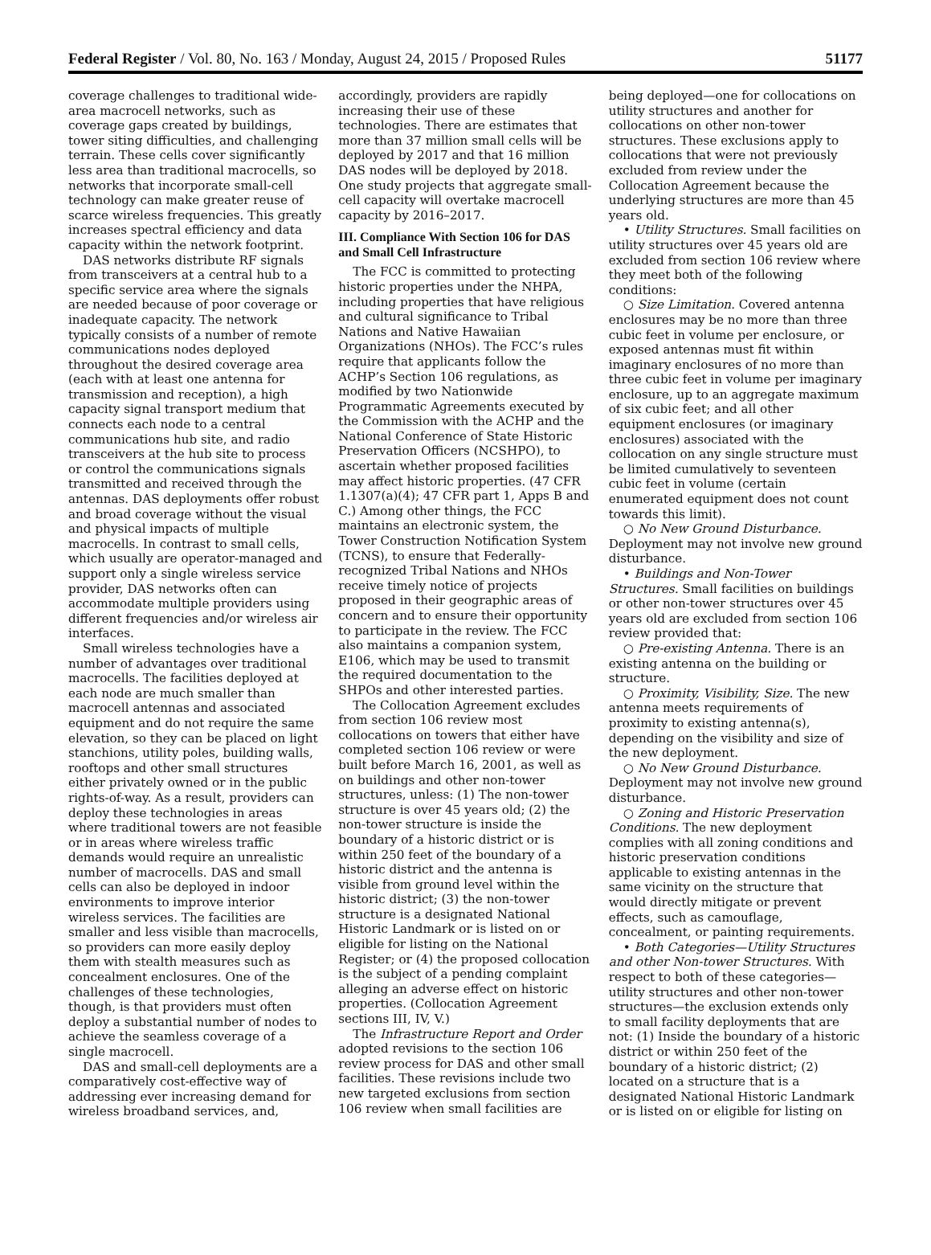Federal Register / Vol. 80, No. 163 / Monday, August 24, 2015 / Proposed Rules 51177
coverage challenges to traditional wide-area macrocell networks, such as coverage gaps created by buildings, tower siting difficulties, and challenging terrain. These cells cover significantly less area than traditional macrocells, so networks that incorporate small-cell technology can make greater reuse of scarce wireless frequencies. This greatly increases spectral efficiency and data capacity within the network footprint.
DAS networks distribute RF signals from transceivers at a central hub to a specific service area where the signals are needed because of poor coverage or inadequate capacity. The network typically consists of a number of remote communications nodes deployed throughout the desired coverage area (each with at least one antenna for transmission and reception), a high capacity signal transport medium that connects each node to a central communications hub site, and radio transceivers at the hub site to process or control the communications signals transmitted and received through the antennas. DAS deployments offer robust and broad coverage without the visual and physical impacts of multiple macrocells. In contrast to small cells, which usually are operator-managed and support only a single wireless service provider, DAS networks often can accommodate multiple providers using different frequencies and/or wireless air interfaces.
Small wireless technologies have a number of advantages over traditional macrocells. The facilities deployed at each node are much smaller than macrocell antennas and associated equipment and do not require the same elevation, so they can be placed on light stanchions, utility poles, building walls, rooftops and other small structures either privately owned or in the public rights-of-way. As a result, providers can deploy these technologies in areas where traditional towers are not feasible or in areas where wireless traffic demands would require an unrealistic number of macrocells. DAS and small cells can also be deployed in indoor environments to improve interior wireless services. The facilities are smaller and less visible than macrocells, so providers can more easily deploy them with stealth measures such as concealment enclosures. One of the challenges of these technologies, though, is that providers must often deploy a substantial number of nodes to achieve the seamless coverage of a single macrocell.
DAS and small-cell deployments are a comparatively cost-effective way of addressing ever increasing demand for wireless broadband services, and,
accordingly, providers are rapidly increasing their use of these technologies. There are estimates that more than 37 million small cells will be deployed by 2017 and that 16 million DAS nodes will be deployed by 2018. One study projects that aggregate small-cell capacity will overtake macrocell capacity by 2016–2017.
III. Compliance With Section 106 for DAS and Small Cell Infrastructure
The FCC is committed to protecting historic properties under the NHPA, including properties that have religious and cultural significance to Tribal Nations and Native Hawaiian Organizations (NHOs). The FCC’s rules require that applicants follow the ACHP’s Section 106 regulations, as modified by two Nationwide Programmatic Agreements executed by the Commission with the ACHP and the National Conference of State Historic Preservation Officers (NCSHPO), to ascertain whether proposed facilities may affect historic properties. (47 CFR 1.1307(a)(4); 47 CFR part 1, Apps B and C.) Among other things, the FCC maintains an electronic system, the Tower Construction Notification System (TCNS), to ensure that Federally-recognized Tribal Nations and NHOs receive timely notice of projects proposed in their geographic areas of concern and to ensure their opportunity to participate in the review. The FCC also maintains a companion system, E106, which may be used to transmit the required documentation to the SHPOs and other interested parties.
The Collocation Agreement excludes from section 106 review most collocations on towers that either have completed section 106 review or were built before March 16, 2001, as well as on buildings and other non-tower structures, unless: (1) The non-tower structure is over 45 years old; (2) the non-tower structure is inside the boundary of a historic district or is within 250 feet of the boundary of a historic district and the antenna is visible from ground level within the historic district; (3) the non-tower structure is a designated National Historic Landmark or is listed on or eligible for listing on the National Register; or (4) the proposed collocation is the subject of a pending complaint alleging an adverse effect on historic properties. (Collocation Agreement sections III, IV, V.)
The Infrastructure Report and Order adopted revisions to the section 106 review process for DAS and other small facilities. These revisions include two new targeted exclusions from section 106 review when small facilities are
being deployed—one for collocations on utility structures and another for collocations on other non-tower structures. These exclusions apply to collocations that were not previously excluded from review under the Collocation Agreement because the underlying structures are more than 45 years old.
• Utility Structures. Small facilities on utility structures over 45 years old are excluded from section 106 review where they meet both of the following conditions:
○ Size Limitation. Covered antenna enclosures may be no more than three cubic feet in volume per enclosure, or exposed antennas must fit within imaginary enclosures of no more than three cubic feet in volume per imaginary enclosure, up to an aggregate maximum of six cubic feet; and all other equipment enclosures (or imaginary enclosures) associated with the collocation on any single structure must be limited cumulatively to seventeen cubic feet in volume (certain enumerated equipment does not count towards this limit).
○ No New Ground Disturbance. Deployment may not involve new ground disturbance.
• Buildings and Non-Tower Structures. Small facilities on buildings or other non-tower structures over 45 years old are excluded from section 106 review provided that:
○ Pre-existing Antenna. There is an existing antenna on the building or structure.
○ Proximity, Visibility, Size. The new antenna meets requirements of proximity to existing antenna(s), depending on the visibility and size of the new deployment.
○ No New Ground Disturbance. Deployment may not involve new ground disturbance.
○ Zoning and Historic Preservation Conditions. The new deployment complies with all zoning conditions and historic preservation conditions applicable to existing antennas in the same vicinity on the structure that would directly mitigate or prevent effects, such as camouflage, concealment, or painting requirements.
• Both Categories—Utility Structures and other Non-tower Structures. With respect to both of these categories—utility structures and other non-tower structures—the exclusion extends only to small facility deployments that are not: (1) Inside the boundary of a historic district or within 250 feet of the boundary of a historic district; (2) located on a structure that is a designated National Historic Landmark or is listed on or eligible for listing on